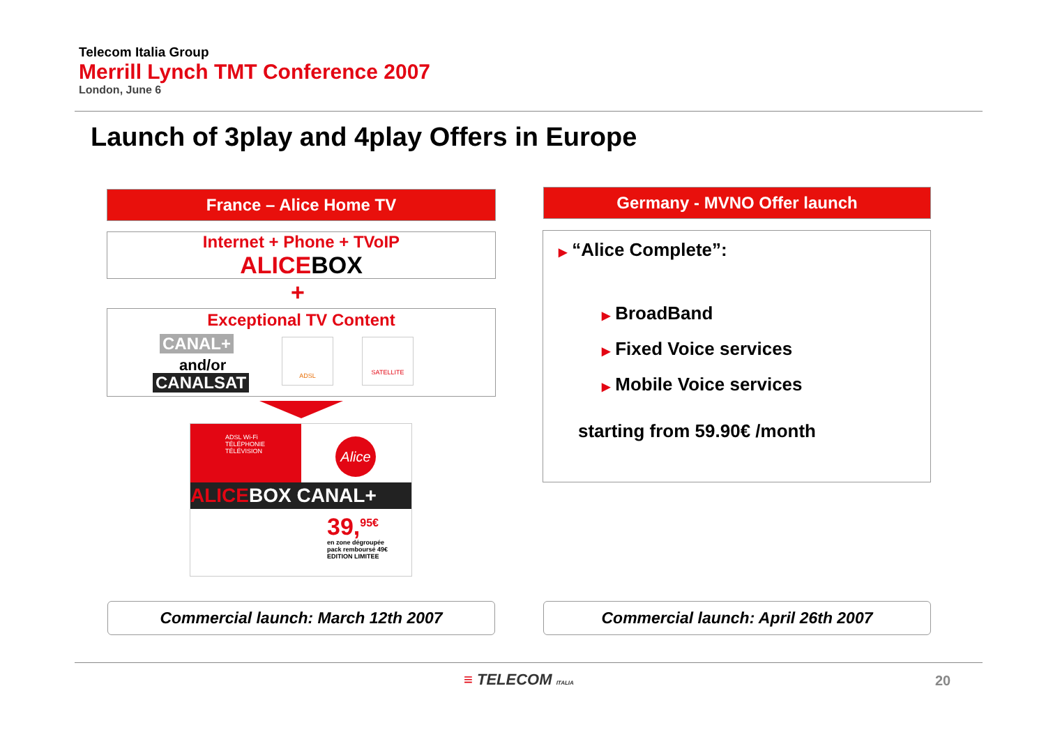Telecom Italia Group
Merrill Lynch TMT Conference 2007
London, June 6
Launch of 3play and 4play Offers in Europe
France – Alice Home TV
Internet + Phone + TVoIP
ALICEBOX
+
Exceptional TV Content
CANAL+
and/or
CANALSAT
ADSL SATELLITE
ADSL Wi-Fi
TÉLÉPHONIE
TÉLÉVISION
Alice
ALICEBOX CANAL+
39,<sup>95€</sup>
en zone dégroupée
pack remboursé 49€
EDITION LIMITEE
Germany - MVNO Offer launch
▶ “Alice Complete”:
▶ BroadBand
▶ Fixed Voice services
▶ Mobile Voice services
starting from 59.90€ /month
Commercial launch: March 12th 2007 Commercial launch: April 26th 2007
≡ TELECOM ITALIA 20